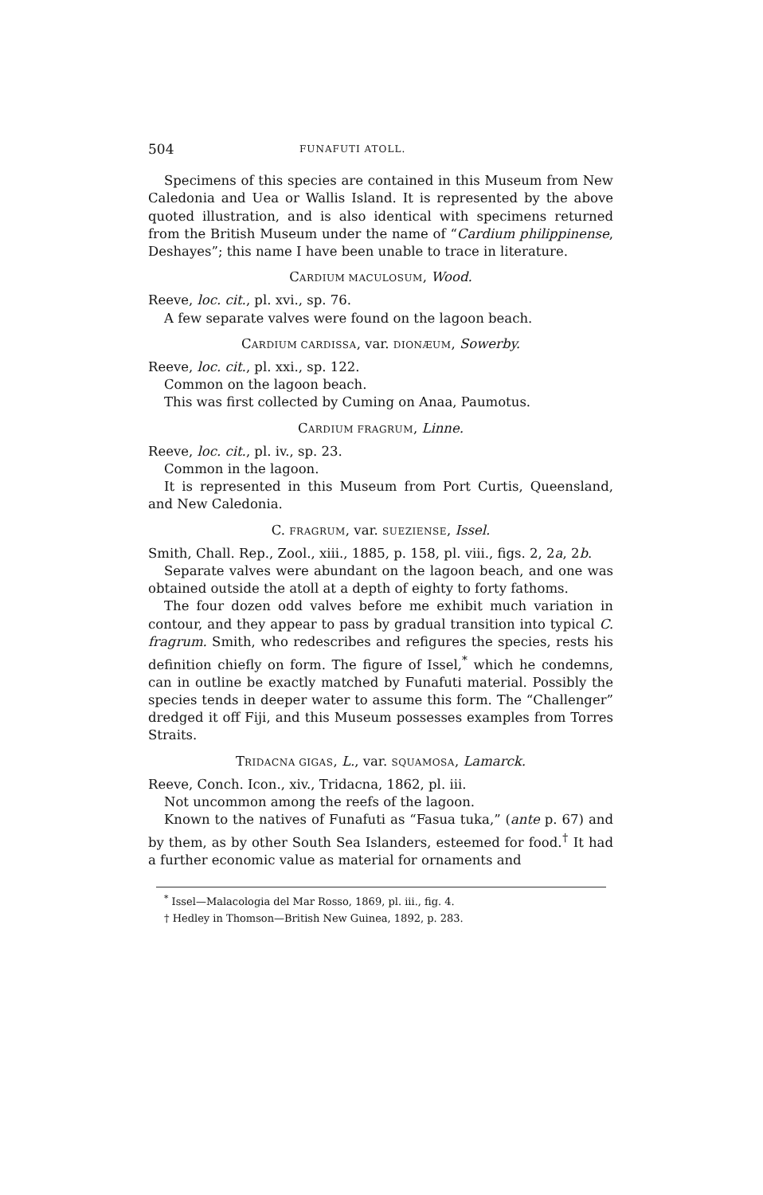504 FUNAFUTI ATOLL.
Specimens of this species are contained in this Museum from New Caledonia and Uea or Wallis Island. It is represented by the above quoted illustration, and is also identical with specimens returned from the British Museum under the name of “Cardium philippinense, Deshayes”; this name I have been unable to trace in literature.
CARDIUM MACULOSUM, Wood.
Reeve, loc. cit., pl. xvi., sp. 76.
A few separate valves were found on the lagoon beach.
CARDIUM CARDISSA, var. DIONÆUM, Sowerby.
Reeve, loc. cit., pl. xxi., sp. 122.
Common on the lagoon beach.
This was first collected by Cuming on Anaa, Paumotus.
CARDIUM FRAGRUM, Linne.
Reeve, loc. cit., pl. iv., sp. 23.
Common in the lagoon.
It is represented in this Museum from Port Curtis, Queensland, and New Caledonia.
C. FRAGRUM, var. SUEZIENSE, Issel.
Smith, Chall. Rep., Zool., xiii., 1885, p. 158, pl. viii., figs. 2, 2a, 2b.
Separate valves were abundant on the lagoon beach, and one was obtained outside the atoll at a depth of eighty to forty fathoms.
The four dozen odd valves before me exhibit much variation in contour, and they appear to pass by gradual transition into typical C. fragrum. Smith, who redescribes and refigures the species, rests his definition chiefly on form. The figure of Issel,<sup>*</sup> which he condemns, can in outline be exactly matched by Funafuti material. Possibly the species tends in deeper water to assume this form. The “Challenger” dredged it off Fiji, and this Museum possesses examples from Torres Straits.
TRIDACNA GIGAS, L., var. SQUAMOSA, Lamarck.
Reeve, Conch. Icon., xiv., Tridacna, 1862, pl. iii.
Not uncommon among the reefs of the lagoon.
Known to the natives of Funafuti as “Fasua tuka,” (ante p. 67) and by them, as by other South Sea Islanders, esteemed for food.<sup>†</sup> It had a further economic value as material for ornaments and
<sup>*</sup> Issel—Malacologia del Mar Rosso, 1869, pl. iii., fig. 4.
† Hedley in Thomson—British New Guinea, 1892, p. 283.